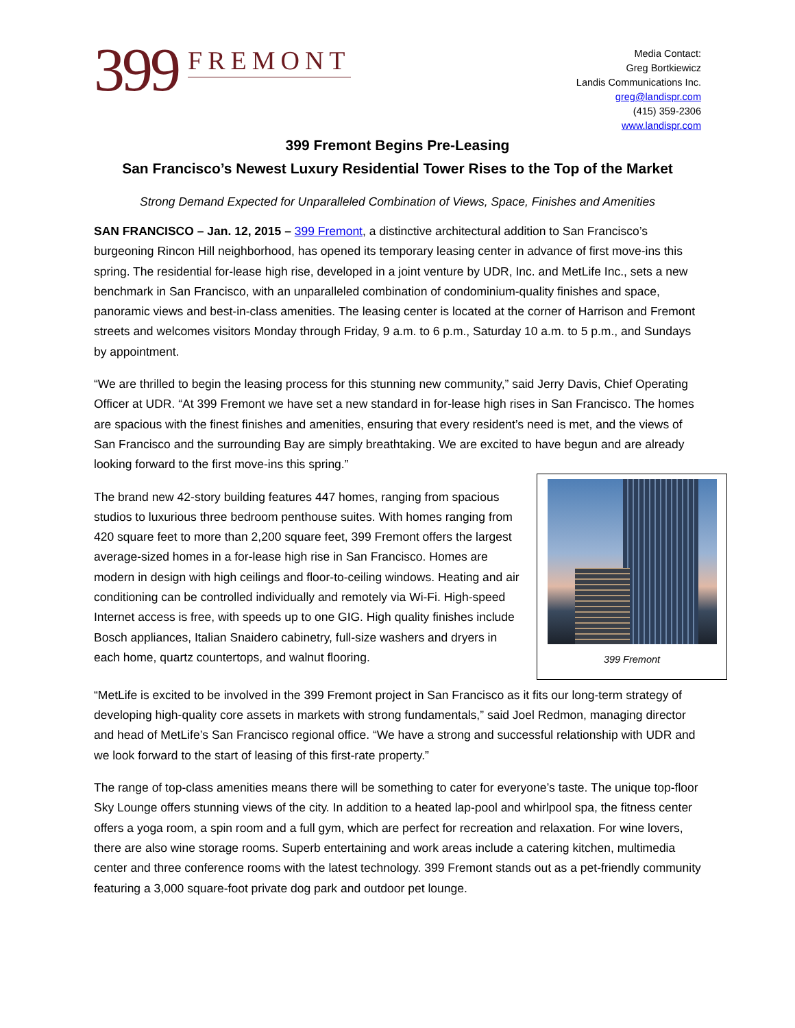399 FREMONT
Media Contact:
Greg Bortkiewicz
Landis Communications Inc.
greg@landispr.com
(415) 359-2306
www.landispr.com
399 Fremont Begins Pre-Leasing
San Francisco’s Newest Luxury Residential Tower Rises to the Top of the Market
Strong Demand Expected for Unparalleled Combination of Views, Space, Finishes and Amenities
SAN FRANCISCO – Jan. 12, 2015 – 399 Fremont, a distinctive architectural addition to San Francisco’s burgeoning Rincon Hill neighborhood, has opened its temporary leasing center in advance of first move-ins this spring. The residential for-lease high rise, developed in a joint venture by UDR, Inc. and MetLife Inc., sets a new benchmark in San Francisco, with an unparalleled combination of condominium-quality finishes and space, panoramic views and best-in-class amenities. The leasing center is located at the corner of Harrison and Fremont streets and welcomes visitors Monday through Friday, 9 a.m. to 6 p.m., Saturday 10 a.m. to 5 p.m., and Sundays by appointment.
“We are thrilled to begin the leasing process for this stunning new community,” said Jerry Davis, Chief Operating Officer at UDR. “At 399 Fremont we have set a new standard in for-lease high rises in San Francisco. The homes are spacious with the finest finishes and amenities, ensuring that every resident’s need is met, and the views of San Francisco and the surrounding Bay are simply breathtaking. We are excited to have begun and are already looking forward to the first move-ins this spring.”
399 Fremont
The brand new 42-story building features 447 homes, ranging from spacious studios to luxurious three bedroom penthouse suites. With homes ranging from 420 square feet to more than 2,200 square feet, 399 Fremont offers the largest average-sized homes in a for-lease high rise in San Francisco. Homes are modern in design with high ceilings and floor-to-ceiling windows. Heating and air conditioning can be controlled individually and remotely via Wi-Fi. High-speed Internet access is free, with speeds up to one GIG. High quality finishes include Bosch appliances, Italian Snaidero cabinetry, full-size washers and dryers in each home, quartz countertops, and walnut flooring.
“MetLife is excited to be involved in the 399 Fremont project in San Francisco as it fits our long-term strategy of developing high-quality core assets in markets with strong fundamentals,” said Joel Redmon, managing director and head of MetLife’s San Francisco regional office. “We have a strong and successful relationship with UDR and we look forward to the start of leasing of this first-rate property.”
The range of top-class amenities means there will be something to cater for everyone’s taste. The unique top-floor Sky Lounge offers stunning views of the city. In addition to a heated lap-pool and whirlpool spa, the fitness center offers a yoga room, a spin room and a full gym, which are perfect for recreation and relaxation. For wine lovers, there are also wine storage rooms. Superb entertaining and work areas include a catering kitchen, multimedia center and three conference rooms with the latest technology. 399 Fremont stands out as a pet-friendly community featuring a 3,000 square-foot private dog park and outdoor pet lounge.